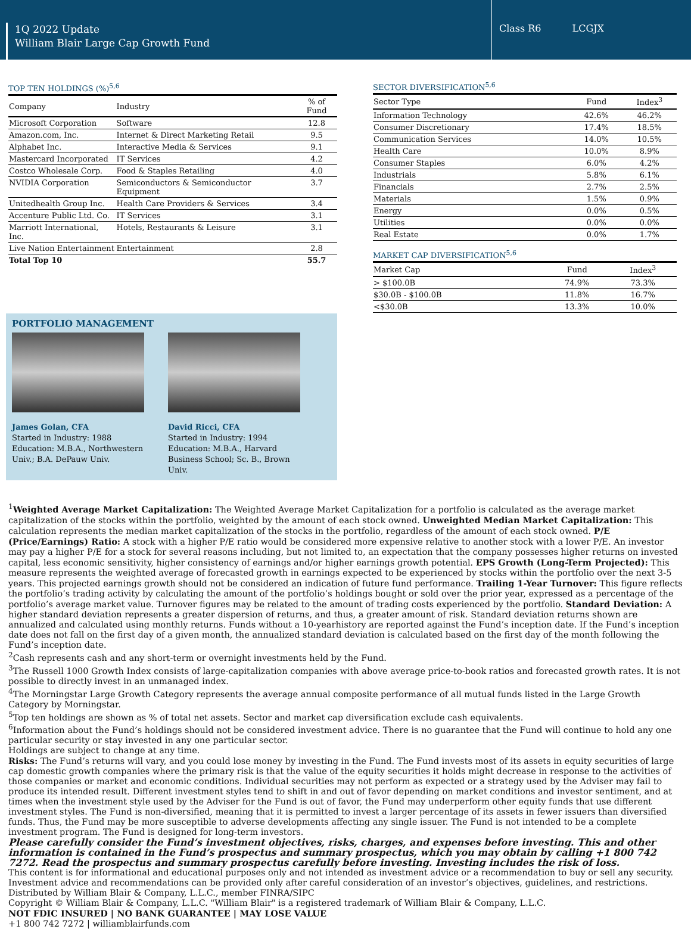1Q 2022 Update
William Blair Large Cap Growth Fund
Class R6 LCGJX
TOP TEN HOLDINGS (%)<sup>5,6</sup>
| Company | Industry | % of Fund |
| --- | --- | --- |
| Microsoft Corporation | Software | 12.8 |
| Amazon.com, Inc. | Internet & Direct Marketing Retail | 9.5 |
| Alphabet Inc. | Interactive Media & Services | 9.1 |
| Mastercard Incorporated | IT Services | 4.2 |
| Costco Wholesale Corp. | Food & Staples Retailing | 4.0 |
| NVIDIA Corporation | Semiconductors & Semiconductor Equipment | 3.7 |
| Unitedhealth Group Inc. | Health Care Providers & Services | 3.4 |
| Accenture Public Ltd. Co. | IT Services | 3.1 |
| Marriott International, Inc. | Hotels, Restaurants & Leisure | 3.1 |
| Live Nation Entertainment | Entertainment | 2.8 |
| Total Top 10 | | 55.7 |
PORTFOLIO MANAGEMENT
James Golan, CFA
Started in Industry: 1988
Education: M.B.A., Northwestern Univ.; B.A. DePauw Univ.
David Ricci, CFA
Started in Industry: 1994
Education: M.B.A., Harvard Business School; Sc. B., Brown Univ.
SECTOR DIVERSIFICATION<sup>5,6</sup>
| Sector Type | Fund | Index<sup>3</sup> |
| --- | --- | --- |
| Information Technology | 42.6% | 46.2% |
| Consumer Discretionary | 17.4% | 18.5% |
| Communication Services | 14.0% | 10.5% |
| Health Care | 10.0% | 8.9% |
| Consumer Staples | 6.0% | 4.2% |
| Industrials | 5.8% | 6.1% |
| Financials | 2.7% | 2.5% |
| Materials | 1.5% | 0.9% |
| Energy | 0.0% | 0.5% |
| Utilities | 0.0% | 0.0% |
| Real Estate | 0.0% | 1.7% |
MARKET CAP DIVERSIFICATION<sup>5,6</sup>
| Market Cap | Fund | Index<sup>3</sup> |
| --- | --- | --- |
| > $100.0B | 74.9% | 73.3% |
| $30.0B - $100.0B | 11.8% | 16.7% |
| <$30.0B | 13.3% | 10.0% |
<sup>1</sup> Weighted Average Market Capitalization: The Weighted Average Market Capitalization for a portfolio is calculated as the average market capitalization of the stocks within the portfolio, weighted by the amount of each stock owned. Unweighted Median Market Capitalization: This calculation represents the median market capitalization of the stocks in the portfolio, regardless of the amount of each stock owned. P/E (Price/Earnings) Ratio: A stock with a higher P/E ratio would be considered more expensive relative to another stock with a lower P/E. An investor may pay a higher P/E for a stock for several reasons including, but not limited to, an expectation that the company possesses higher returns on invested capital, less economic sensitivity, higher consistency of earnings and/or higher earnings growth potential. EPS Growth (Long-Term Projected): This measure represents the weighted average of forecasted growth in earnings expected to be experienced by stocks within the portfolio over the next 3-5 years. This projected earnings growth should not be considered an indication of future fund performance. Trailing 1-Year Turnover: This figure reflects the portfolio’s trading activity by calculating the amount of the portfolio’s holdings bought or sold over the prior year, expressed as a percentage of the portfolio’s average market value. Turnover figures may be related to the amount of trading costs experienced by the portfolio. Standard Deviation: A higher standard deviation represents a greater dispersion of returns, and thus, a greater amount of risk. Standard deviation returns shown are annualized and calculated using monthly returns. Funds without a 10-yearhistory are reported against the Fund’s inception date. If the Fund’s inception date does not fall on the first day of a given month, the annualized standard deviation is calculated based on the first day of the month following the Fund’s inception date.
<sup>2</sup> Cash represents cash and any short-term or overnight investments held by the Fund.
<sup>3</sup> The Russell 1000 Growth Index consists of large-capitalization companies with above average price-to-book ratios and forecasted growth rates. It is not possible to directly invest in an unmanaged index.
<sup>4</sup> The Morningstar Large Growth Category represents the average annual composite performance of all mutual funds listed in the Large Growth Category by Morningstar.
<sup>5</sup> Top ten holdings are shown as % of total net assets. Sector and market cap diversification exclude cash equivalents.
<sup>6</sup> Information about the Fund’s holdings should not be considered investment advice. There is no guarantee that the Fund will continue to hold any one particular security or stay invested in any one particular sector.
Holdings are subject to change at any time.
Risks: The Fund’s returns will vary, and you could lose money by investing in the Fund. The Fund invests most of its assets in equity securities of large cap domestic growth companies where the primary risk is that the value of the equity securities it holds might decrease in response to the activities of those companies or market and economic conditions. Individual securities may not perform as expected or a strategy used by the Adviser may fail to produce its intended result. Different investment styles tend to shift in and out of favor depending on market conditions and investor sentiment, and at times when the investment style used by the Adviser for the Fund is out of favor, the Fund may underperform other equity funds that use different investment styles. The Fund is non-diversified, meaning that it is permitted to invest a larger percentage of its assets in fewer issuers than diversified funds. Thus, the Fund may be more susceptible to adverse developments affecting any single issuer. The Fund is not intended to be a complete investment program. The Fund is designed for long-term investors.
Please carefully consider the Fund’s investment objectives, risks, charges, and expenses before investing. This and other information is contained in the Fund’s prospectus and summary prospectus, which you may obtain by calling +1 800 742 7272. Read the prospectus and summary prospectus carefully before investing. Investing includes the risk of loss.
This content is for informational and educational purposes only and not intended as investment advice or a recommendation to buy or sell any security. Investment advice and recommendations can be provided only after careful consideration of an investor’s objectives, guidelines, and restrictions.
Distributed by William Blair & Company, L.L.C., member FINRA/SIPC
Copyright © William Blair & Company, L.L.C. "William Blair" is a registered trademark of William Blair & Company, L.L.C.
NOT FDIC INSURED | NO BANK GUARANTEE | MAY LOSE VALUE
+1 800 742 7272 | williamblairfunds.com